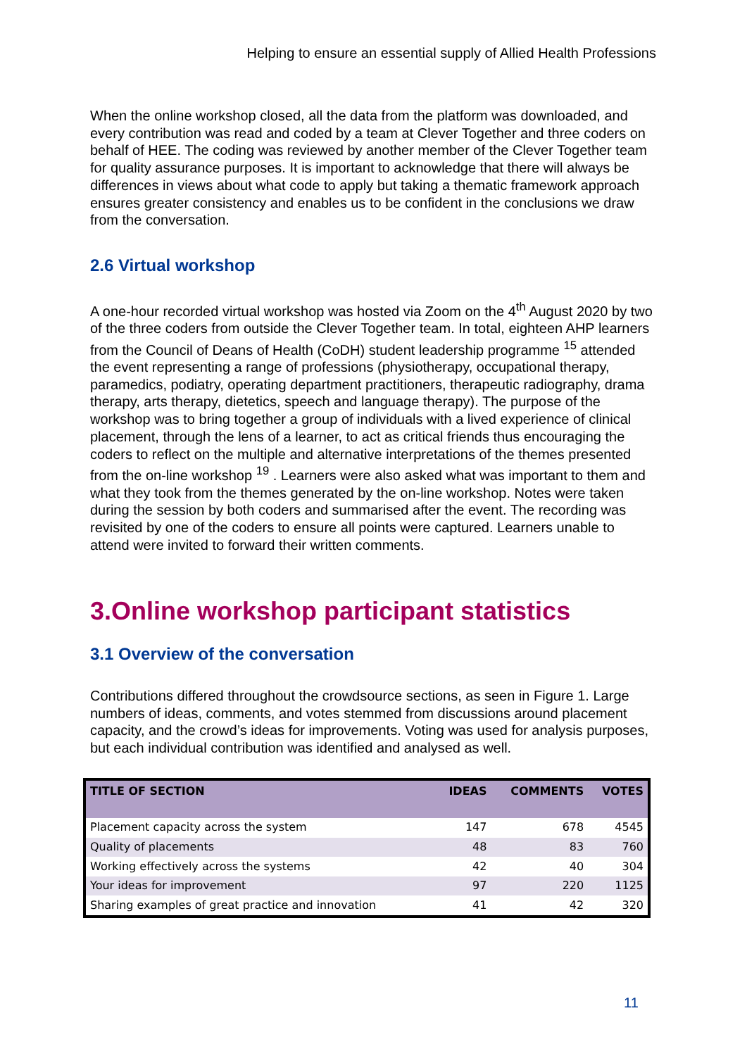Helping to ensure an essential supply of Allied Health Professions
When the online workshop closed, all the data from the platform was downloaded, and every contribution was read and coded by a team at Clever Together and three coders on behalf of HEE. The coding was reviewed by another member of the Clever Together team for quality assurance purposes. It is important to acknowledge that there will always be differences in views about what code to apply but taking a thematic framework approach ensures greater consistency and enables us to be confident in the conclusions we draw from the conversation.
2.6 Virtual workshop
A one-hour recorded virtual workshop was hosted via Zoom on the 4<sup>th</sup> August 2020 by two of the three coders from outside the Clever Together team. In total, eighteen AHP learners from the Council of Deans of Health (CoDH) student leadership programme <sup>15</sup> attended the event representing a range of professions (physiotherapy, occupational therapy, paramedics, podiatry, operating department practitioners, therapeutic radiography, drama therapy, arts therapy, dietetics, speech and language therapy). The purpose of the workshop was to bring together a group of individuals with a lived experience of clinical placement, through the lens of a learner, to act as critical friends thus encouraging the coders to reflect on the multiple and alternative interpretations of the themes presented from the on-line workshop <sup>19</sup> . Learners were also asked what was important to them and what they took from the themes generated by the on-line workshop. Notes were taken during the session by both coders and summarised after the event. The recording was revisited by one of the coders to ensure all points were captured. Learners unable to attend were invited to forward their written comments.
3.Online workshop participant statistics
3.1 Overview of the conversation
Contributions differed throughout the crowdsource sections, as seen in Figure 1. Large numbers of ideas, comments, and votes stemmed from discussions around placement capacity, and the crowd’s ideas for improvements. Voting was used for analysis purposes, but each individual contribution was identified and analysed as well.
| TITLE OF SECTION | IDEAS | COMMENTS | VOTES |
| --- | --- | --- | --- |
| Placement capacity across the system | 147 | 678 | 4545 |
| Quality of placements | 48 | 83 | 760 |
| Working effectively across the systems | 42 | 40 | 304 |
| Your ideas for improvement | 97 | 220 | 1125 |
| Sharing examples of great practice and innovation | 41 | 42 | 320 |
11